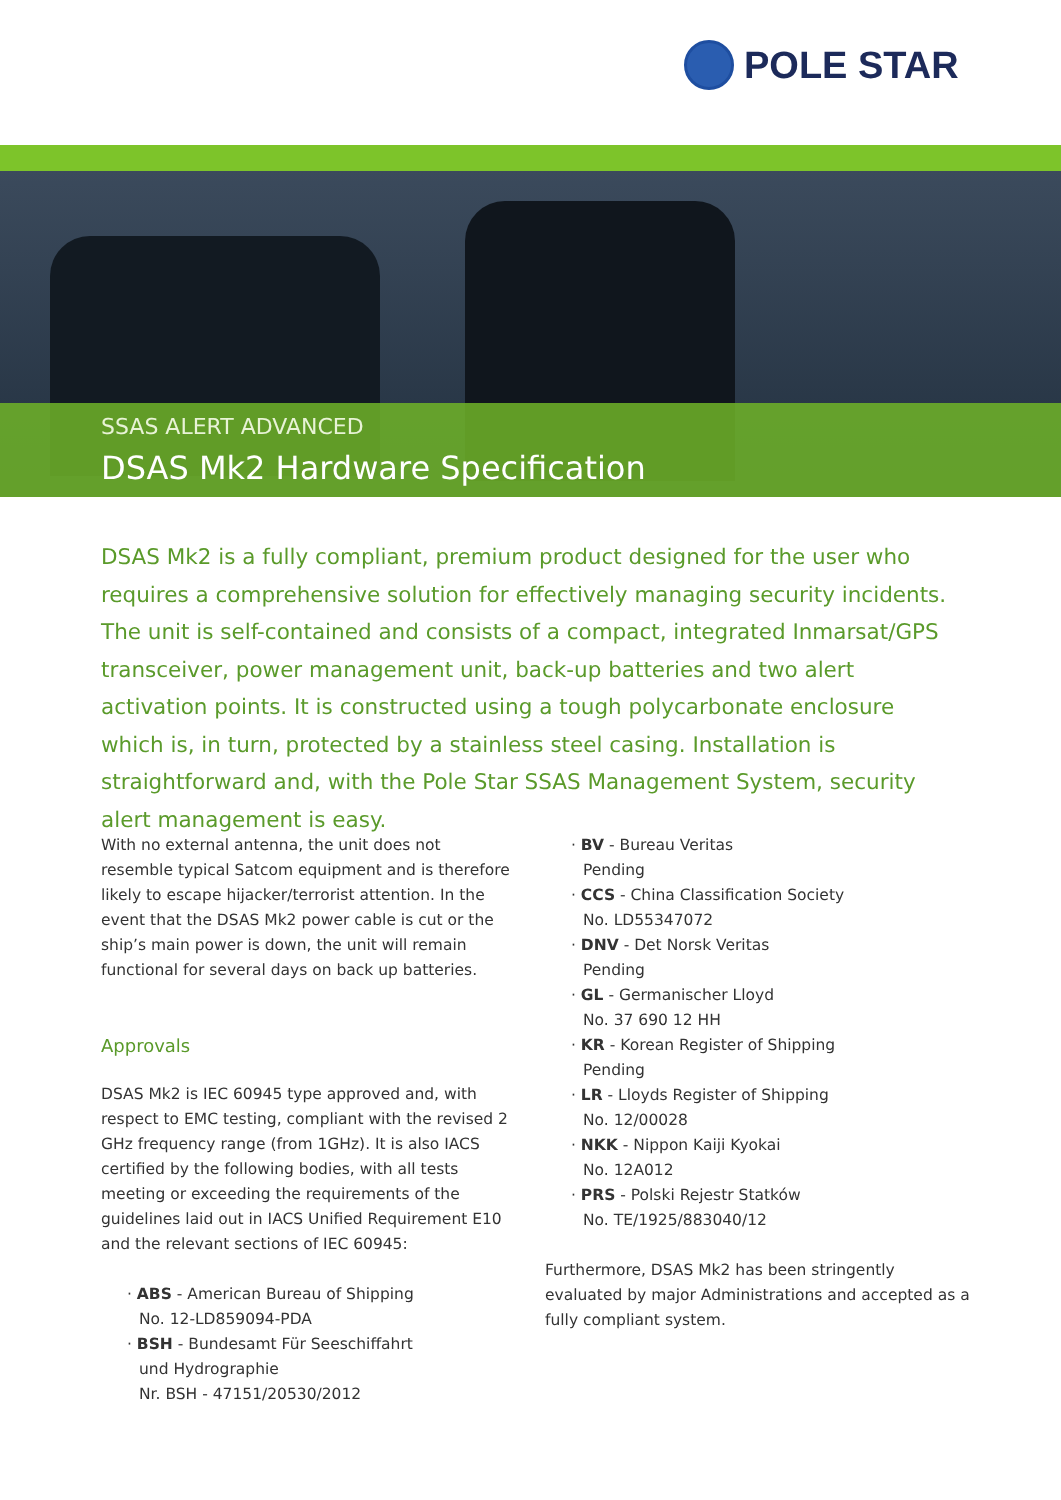POLE STAR
SSAS ALERT ADVANCED
DSAS Mk2 Hardware Specification
DSAS Mk2 is a fully compliant, premium product designed for the user who requires a comprehensive solution for effectively managing security incidents. The unit is self-contained and consists of a compact, integrated Inmarsat/GPS transceiver, power management unit, back-up batteries and two alert activation points. It is constructed using a tough polycarbonate enclosure which is, in turn, protected by a stainless steel casing. Installation is straightforward and, with the Pole Star SSAS Management System, security alert management is easy.
With no external antenna, the unit does not resemble typical Satcom equipment and is therefore likely to escape hijacker/terrorist attention. In the event that the DSAS Mk2 power cable is cut or the ship’s main power is down, the unit will remain functional for several days on back up batteries.
Approvals
DSAS Mk2 is IEC 60945 type approved and, with respect to EMC testing, compliant with the revised 2 GHz frequency range (from 1GHz). It is also IACS certified by the following bodies, with all tests meeting or exceeding the requirements of the guidelines laid out in IACS Unified Requirement E10 and the relevant sections of IEC 60945:
· ABS - American Bureau of Shipping
No. 12-LD859094-PDA
· BSH - Bundesamt Für Seeschiffahrt
und Hydrographie
Nr. BSH - 47151/20530/2012
· BV - Bureau Veritas
Pending
· CCS - China Classification Society
No. LD55347072
· DNV - Det Norsk Veritas
Pending
· GL - Germanischer Lloyd
No. 37 690 12 HH
· KR - Korean Register of Shipping
Pending
· LR - Lloyds Register of Shipping
No. 12/00028
· NKK - Nippon Kaiji Kyokai
No. 12A012
· PRS - Polski Rejestr Statków
No. TE/1925/883040/12
Furthermore, DSAS Mk2 has been stringently evaluated by major Administrations and accepted as a fully compliant system.